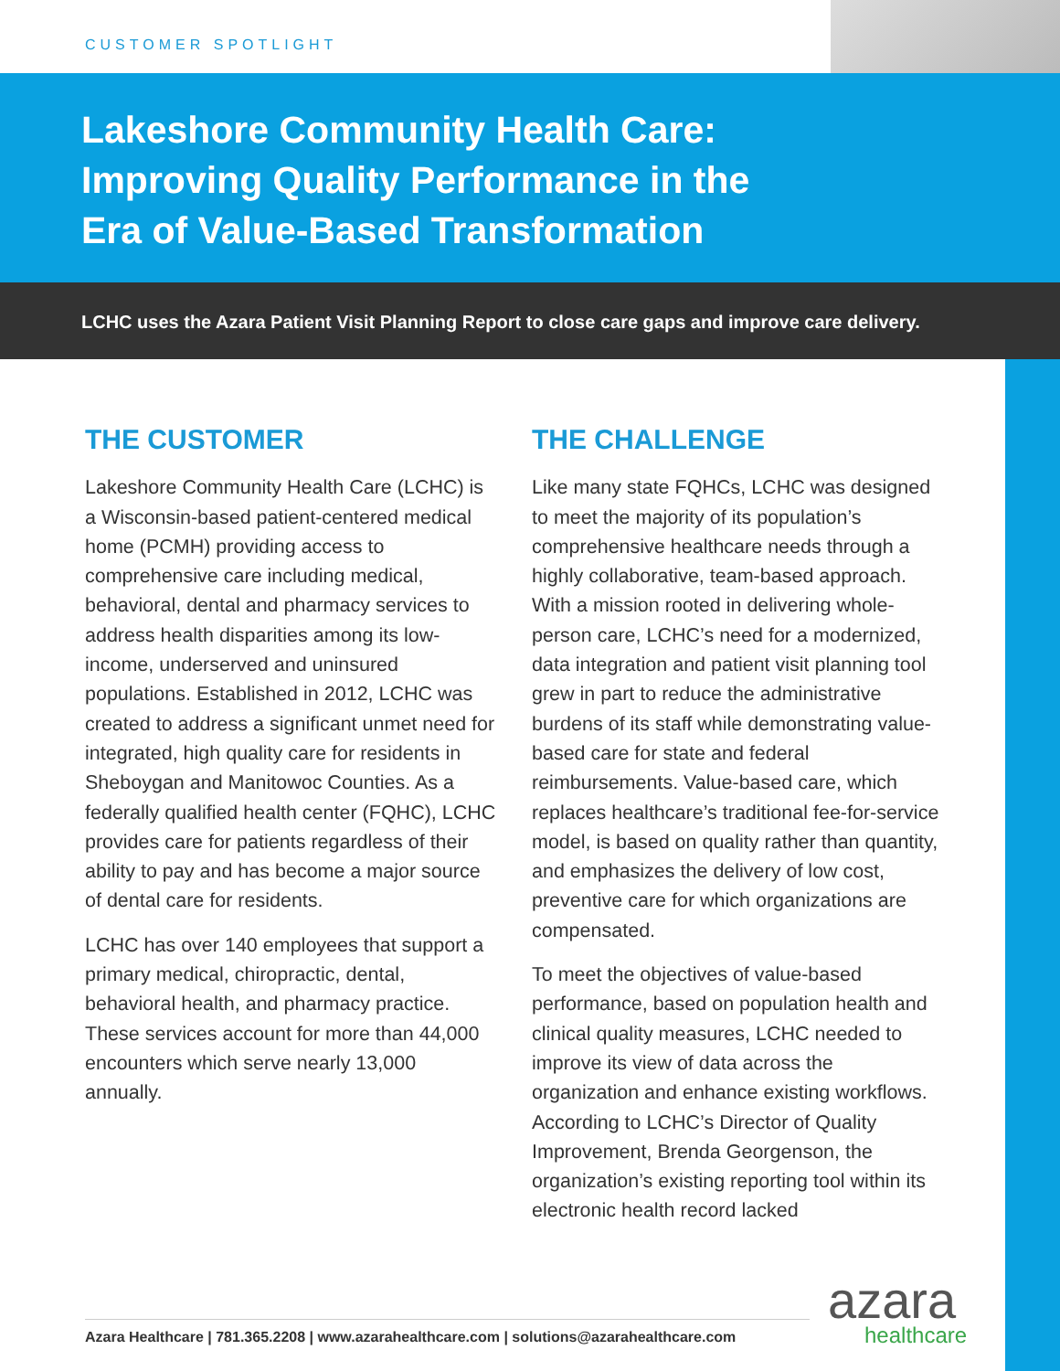CUSTOMER SPOTLIGHT
Lakeshore Community Health Care: Improving Quality Performance in the Era of Value-Based Transformation
LCHC uses the Azara Patient Visit Planning Report to close care gaps and improve care delivery.
THE CUSTOMER
Lakeshore Community Health Care (LCHC) is a Wisconsin-based patient-centered medical home (PCMH) providing access to comprehensive care including medical, behavioral, dental and pharmacy services to address health disparities among its low-income, underserved and uninsured populations. Established in 2012, LCHC was created to address a significant unmet need for integrated, high quality care for residents in Sheboygan and Manitowoc Counties. As a federally qualified health center (FQHC), LCHC provides care for patients regardless of their ability to pay and has become a major source of dental care for residents.
LCHC has over 140 employees that support a primary medical, chiropractic, dental, behavioral health, and pharmacy practice. These services account for more than 44,000 encounters which serve nearly 13,000 annually.
THE CHALLENGE
Like many state FQHCs, LCHC was designed to meet the majority of its population’s comprehensive healthcare needs through a highly collaborative, team-based approach. With a mission rooted in delivering whole-person care, LCHC’s need for a modernized, data integration and patient visit planning tool grew in part to reduce the administrative burdens of its staff while demonstrating value-based care for state and federal reimbursements. Value-based care, which replaces healthcare’s traditional fee-for-service model, is based on quality rather than quantity, and emphasizes the delivery of low cost, preventive care for which organizations are compensated.
To meet the objectives of value-based performance, based on population health and clinical quality measures, LCHC needed to improve its view of data across the organization and enhance existing workflows. According to LCHC’s Director of Quality Improvement, Brenda Georgenson, the organization’s existing reporting tool within its electronic health record lacked
Azara Healthcare | 781.365.2208 | www.azarahealthcare.com | solutions@azarahealthcare.com
azara
healthcare